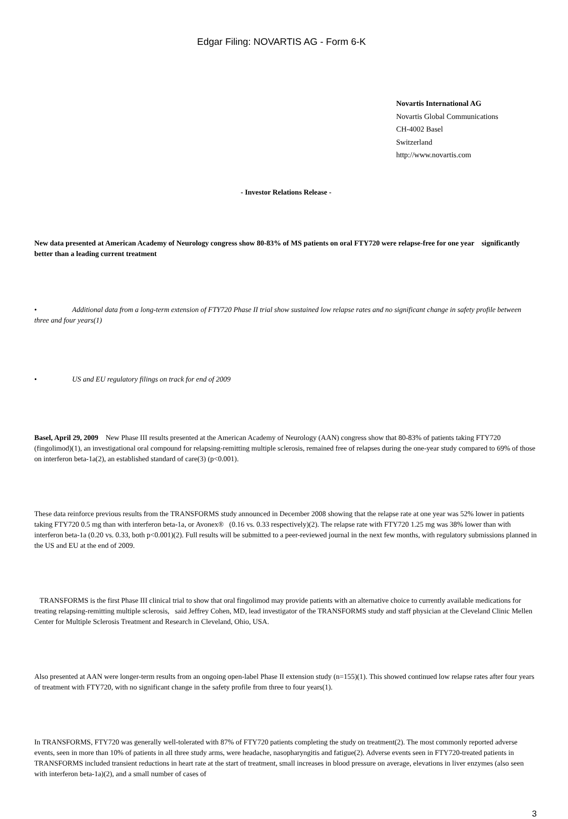Edgar Filing: NOVARTIS AG - Form 6-K
Novartis International AG
Novartis Global Communications
CH-4002 Basel
Switzerland
http://www.novartis.com
- Investor Relations Release -
New data presented at American Academy of Neurology congress show 80-83% of MS patients on oral FTY720 were relapse-free for one year significantly better than a leading current treatment
• Additional data from a long-term extension of FTY720 Phase II trial show sustained low relapse rates and no significant change in safety profile between three and four years(1)
• US and EU regulatory filings on track for end of 2009
Basel, April 29, 2009 New Phase III results presented at the American Academy of Neurology (AAN) congress show that 80-83% of patients taking FTY720 (fingolimod)(1), an investigational oral compound for relapsing-remitting multiple sclerosis, remained free of relapses during the one-year study compared to 69% of those on interferon beta-1a(2), an established standard of care(3) (p<0.001).
These data reinforce previous results from the TRANSFORMS study announced in December 2008 showing that the relapse rate at one year was 52% lower in patients taking FTY720 0.5 mg than with interferon beta-1a, or Avonex® (0.16 vs. 0.33 respectively)(2). The relapse rate with FTY720 1.25 mg was 38% lower than with interferon beta-1a (0.20 vs. 0.33, both p<0.001)(2). Full results will be submitted to a peer-reviewed journal in the next few months, with regulatory submissions planned in the US and EU at the end of 2009.
TRANSFORMS is the first Phase III clinical trial to show that oral fingolimod may provide patients with an alternative choice to currently available medications for treating relapsing-remitting multiple sclerosis, said Jeffrey Cohen, MD, lead investigator of the TRANSFORMS study and staff physician at the Cleveland Clinic Mellen Center for Multiple Sclerosis Treatment and Research in Cleveland, Ohio, USA.
Also presented at AAN were longer-term results from an ongoing open-label Phase II extension study (n=155)(1). This showed continued low relapse rates after four years of treatment with FTY720, with no significant change in the safety profile from three to four years(1).
In TRANSFORMS, FTY720 was generally well-tolerated with 87% of FTY720 patients completing the study on treatment(2). The most commonly reported adverse events, seen in more than 10% of patients in all three study arms, were headache, nasopharyngitis and fatigue(2). Adverse events seen in FTY720-treated patients in TRANSFORMS included transient reductions in heart rate at the start of treatment, small increases in blood pressure on average, elevations in liver enzymes (also seen with interferon beta-1a)(2), and a small number of cases of
3